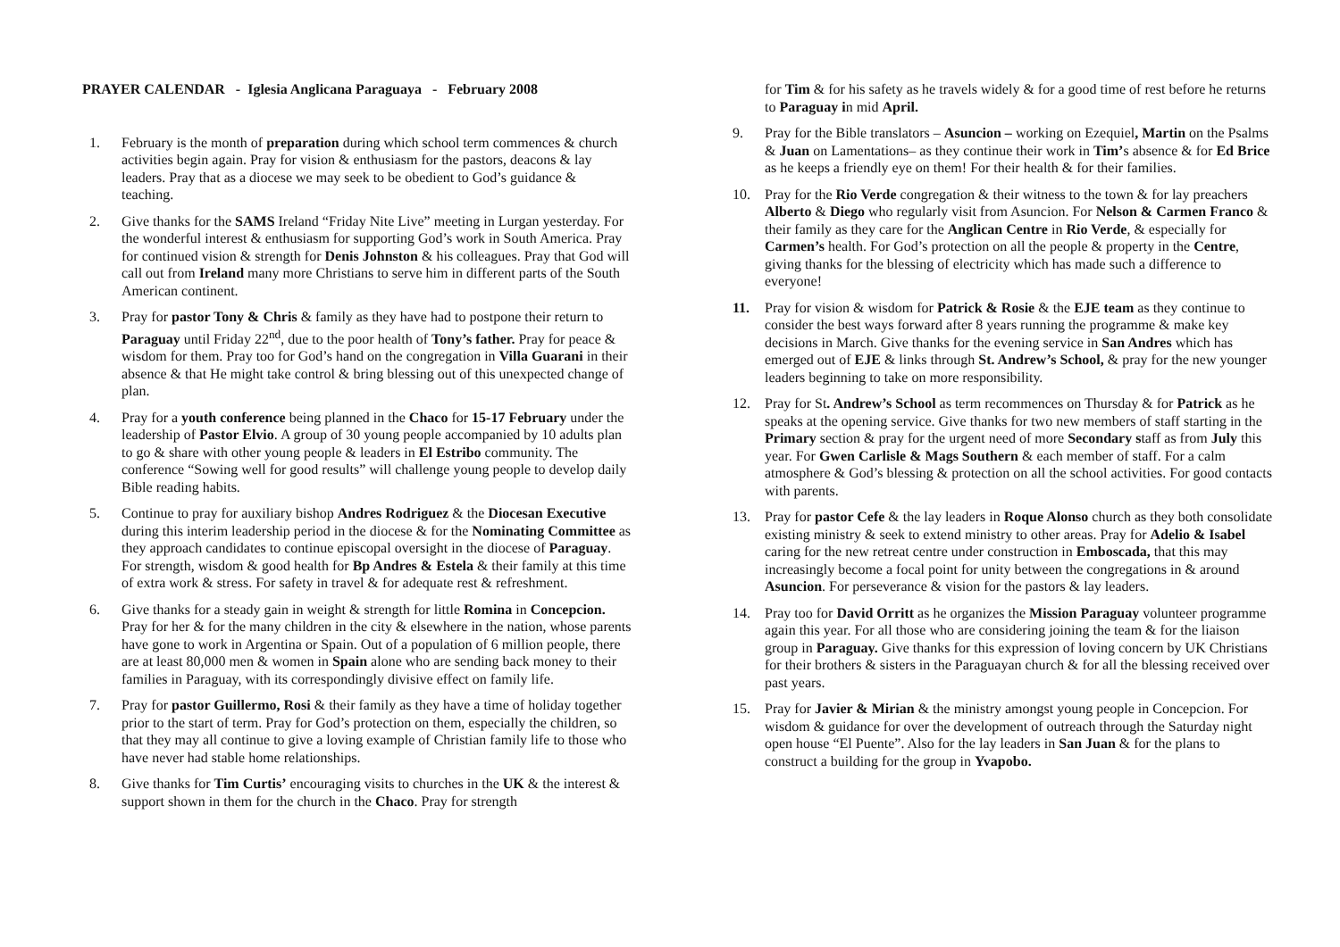PRAYER CALENDAR - Iglesia Anglicana Paraguaya - February 2008
1. February is the month of preparation during which school term commences & church activities begin again. Pray for vision & enthusiasm for the pastors, deacons & lay leaders. Pray that as a diocese we may seek to be obedient to God’s guidance & teaching.
2. Give thanks for the SAMS Ireland “Friday Nite Live” meeting in Lurgan yesterday. For the wonderful interest & enthusiasm for supporting God’s work in South America. Pray for continued vision & strength for Denis Johnston & his colleagues. Pray that God will call out from Ireland many more Christians to serve him in different parts of the South American continent.
3. Pray for pastor Tony & Chris & family as they have had to postpone their return to Paraguay until Friday 22<sup>nd</sup>, due to the poor health of Tony’s father. Pray for peace & wisdom for them. Pray too for God’s hand on the congregation in Villa Guarani in their absence & that He might take control & bring blessing out of this unexpected change of plan.
4. Pray for a youth conference being planned in the Chaco for 15-17 February under the leadership of Pastor Elvio. A group of 30 young people accompanied by 10 adults plan to go & share with other young people & leaders in El Estribo community. The conference “Sowing well for good results” will challenge young people to develop daily Bible reading habits.
5. Continue to pray for auxiliary bishop Andres Rodriguez & the Diocesan Executive during this interim leadership period in the diocese & for the Nominating Committee as they approach candidates to continue episcopal oversight in the diocese of Paraguay. For strength, wisdom & good health for Bp Andres & Estela & their family at this time of extra work & stress. For safety in travel & for adequate rest & refreshment.
6. Give thanks for a steady gain in weight & strength for little Romina in Concepcion. Pray for her & for the many children in the city & elsewhere in the nation, whose parents have gone to work in Argentina or Spain. Out of a population of 6 million people, there are at least 80,000 men & women in Spain alone who are sending back money to their families in Paraguay, with its correspondingly divisive effect on family life.
7. Pray for pastor Guillermo, Rosi & their family as they have a time of holiday together prior to the start of term. Pray for God’s protection on them, especially the children, so that they may all continue to give a loving example of Christian family life to those who have never had stable home relationships.
8. Give thanks for Tim Curtis’ encouraging visits to churches in the UK & the interest & support shown in them for the church in the Chaco. Pray for strength
for Tim & for his safety as he travels widely & for a good time of rest before he returns to Paraguay in mid April.
9. Pray for the Bible translators – Asuncion – working on Ezequiel, Martin on the Psalms & Juan on Lamentations– as they continue their work in Tim’s absence & for Ed Brice as he keeps a friendly eye on them! For their health & for their families.
10. Pray for the Rio Verde congregation & their witness to the town & for lay preachers Alberto & Diego who regularly visit from Asuncion. For Nelson & Carmen Franco & their family as they care for the Anglican Centre in Rio Verde, & especially for Carmen’s health. For God’s protection on all the people & property in the Centre, giving thanks for the blessing of electricity which has made such a difference to everyone!
11. Pray for vision & wisdom for Patrick & Rosie & the EJE team as they continue to consider the best ways forward after 8 years running the programme & make key decisions in March. Give thanks for the evening service in San Andres which has emerged out of EJE & links through St. Andrew’s School, & pray for the new younger leaders beginning to take on more responsibility.
12. Pray for St. Andrew’s School as term recommences on Thursday & for Patrick as he speaks at the opening service. Give thanks for two new members of staff starting in the Primary section & pray for the urgent need of more Secondary staff as from July this year. For Gwen Carlisle & Mags Southern & each member of staff. For a calm atmosphere & God’s blessing & protection on all the school activities. For good contacts with parents.
13. Pray for pastor Cefe & the lay leaders in Roque Alonso church as they both consolidate existing ministry & seek to extend ministry to other areas. Pray for Adelio & Isabel caring for the new retreat centre under construction in Emboscada, that this may increasingly become a focal point for unity between the congregations in & around Asuncion. For perseverance & vision for the pastors & lay leaders.
14. Pray too for David Orritt as he organizes the Mission Paraguay volunteer programme again this year. For all those who are considering joining the team & for the liaison group in Paraguay. Give thanks for this expression of loving concern by UK Christians for their brothers & sisters in the Paraguayan church & for all the blessing received over past years.
15. Pray for Javier & Mirian & the ministry amongst young people in Concepcion. For wisdom & guidance for over the development of outreach through the Saturday night open house “El Puente”. Also for the lay leaders in San Juan & for the plans to construct a building for the group in Yvapobo.